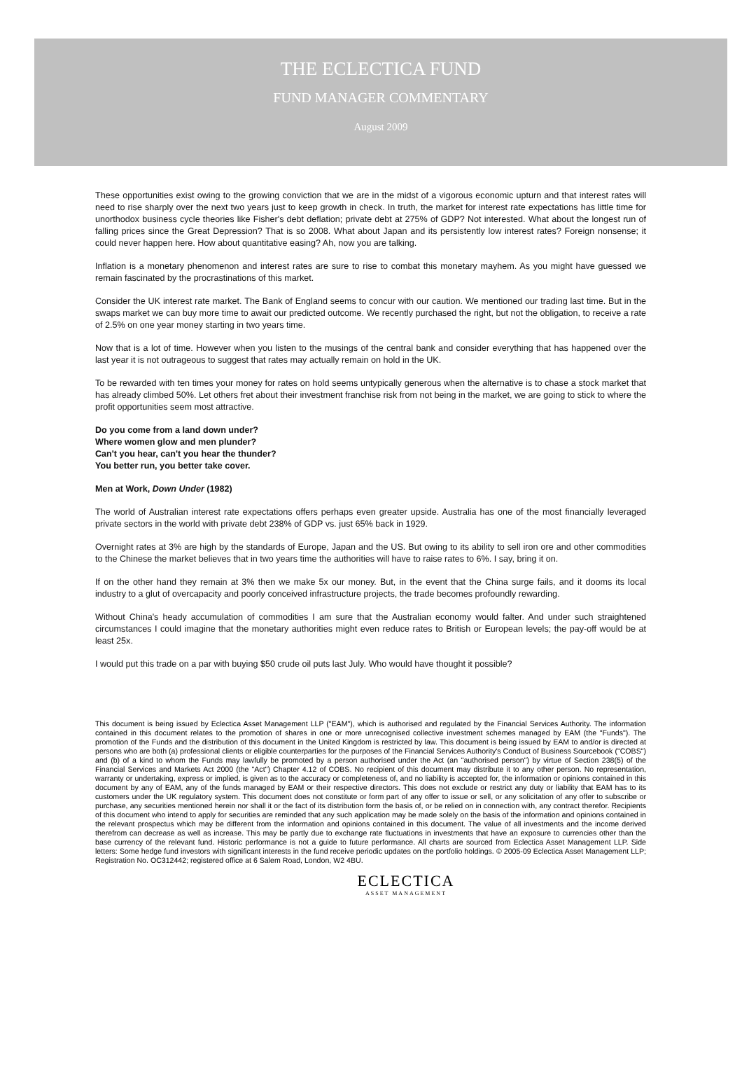THE ECLECTICA FUND
FUND MANAGER COMMENTARY
August 2009
These opportunities exist owing to the growing conviction that we are in the midst of a vigorous economic upturn and that interest rates will need to rise sharply over the next two years just to keep growth in check. In truth, the market for interest rate expectations has little time for unorthodox business cycle theories like Fisher's debt deflation; private debt at 275% of GDP? Not interested. What about the longest run of falling prices since the Great Depression? That is so 2008. What about Japan and its persistently low interest rates? Foreign nonsense; it could never happen here. How about quantitative easing? Ah, now you are talking.
Inflation is a monetary phenomenon and interest rates are sure to rise to combat this monetary mayhem. As you might have guessed we remain fascinated by the procrastinations of this market.
Consider the UK interest rate market. The Bank of England seems to concur with our caution. We mentioned our trading last time. But in the swaps market we can buy more time to await our predicted outcome. We recently purchased the right, but not the obligation, to receive a rate of 2.5% on one year money starting in two years time.
Now that is a lot of time. However when you listen to the musings of the central bank and consider everything that has happened over the last year it is not outrageous to suggest that rates may actually remain on hold in the UK.
To be rewarded with ten times your money for rates on hold seems untypically generous when the alternative is to chase a stock market that has already climbed 50%. Let others fret about their investment franchise risk from not being in the market, we are going to stick to where the profit opportunities seem most attractive.
Do you come from a land down under?
Where women glow and men plunder?
Can't you hear, can't you hear the thunder?
You better run, you better take cover.
Men at Work, Down Under (1982)
The world of Australian interest rate expectations offers perhaps even greater upside. Australia has one of the most financially leveraged private sectors in the world with private debt 238% of GDP vs. just 65% back in 1929.
Overnight rates at 3% are high by the standards of Europe, Japan and the US. But owing to its ability to sell iron ore and other commodities to the Chinese the market believes that in two years time the authorities will have to raise rates to 6%. I say, bring it on.
If on the other hand they remain at 3% then we make 5x our money. But, in the event that the China surge fails, and it dooms its local industry to a glut of overcapacity and poorly conceived infrastructure projects, the trade becomes profoundly rewarding.
Without China's heady accumulation of commodities I am sure that the Australian economy would falter. And under such straightened circumstances I could imagine that the monetary authorities might even reduce rates to British or European levels; the pay-off would be at least 25x.
I would put this trade on a par with buying $50 crude oil puts last July. Who would have thought it possible?
This document is being issued by Eclectica Asset Management LLP ("EAM"), which is authorised and regulated by the Financial Services Authority. The information contained in this document relates to the promotion of shares in one or more unrecognised collective investment schemes managed by EAM (the "Funds"). The promotion of the Funds and the distribution of this document in the United Kingdom is restricted by law. This document is being issued by EAM to and/or is directed at persons who are both (a) professional clients or eligible counterparties for the purposes of the Financial Services Authority's Conduct of Business Sourcebook ("COBS") and (b) of a kind to whom the Funds may lawfully be promoted by a person authorised under the Act (an "authorised person") by virtue of Section 238(5) of the Financial Services and Markets Act 2000 (the "Act") Chapter 4.12 of COBS. No recipient of this document may distribute it to any other person. No representation, warranty or undertaking, express or implied, is given as to the accuracy or completeness of, and no liability is accepted for, the information or opinions contained in this document by any of EAM, any of the funds managed by EAM or their respective directors. This does not exclude or restrict any duty or liability that EAM has to its customers under the UK regulatory system. This document does not constitute or form part of any offer to issue or sell, or any solicitation of any offer to subscribe or purchase, any securities mentioned herein nor shall it or the fact of its distribution form the basis of, or be relied on in connection with, any contract therefor. Recipients of this document who intend to apply for securities are reminded that any such application may be made solely on the basis of the information and opinions contained in the relevant prospectus which may be different from the information and opinions contained in this document. The value of all investments and the income derived therefrom can decrease as well as increase. This may be partly due to exchange rate fluctuations in investments that have an exposure to currencies other than the base currency of the relevant fund. Historic performance is not a guide to future performance. All charts are sourced from Eclectica Asset Management LLP. Side letters: Some hedge fund investors with significant interests in the fund receive periodic updates on the portfolio holdings. © 2005-09 Eclectica Asset Management LLP; Registration No. OC312442; registered office at 6 Salem Road, London, W2 4BU.
ECLECTICA
ASSET MANAGEMENT